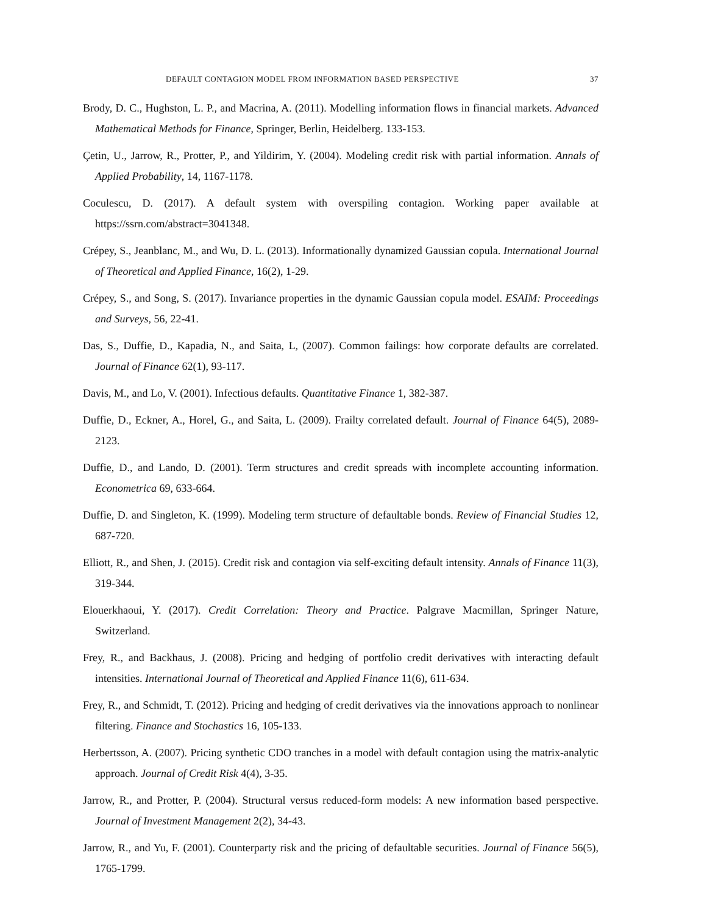DEFAULT CONTAGION MODEL FROM INFORMATION BASED PERSPECTIVE 37
Brody, D. C., Hughston, L. P., and Macrina, A. (2011). Modelling information flows in financial markets. Advanced Mathematical Methods for Finance, Springer, Berlin, Heidelberg. 133-153.
Çetin, U., Jarrow, R., Protter, P., and Yildirim, Y. (2004). Modeling credit risk with partial information. Annals of Applied Probability, 14, 1167-1178.
Coculescu, D. (2017). A default system with overspiling contagion. Working paper available at https://ssrn.com/abstract=3041348.
Crépey, S., Jeanblanc, M., and Wu, D. L. (2013). Informationally dynamized Gaussian copula. International Journal of Theoretical and Applied Finance, 16(2), 1-29.
Crépey, S., and Song, S. (2017). Invariance properties in the dynamic Gaussian copula model. ESAIM: Proceedings and Surveys, 56, 22-41.
Das, S., Duffie, D., Kapadia, N., and Saita, L, (2007). Common failings: how corporate defaults are correlated. Journal of Finance 62(1), 93-117.
Davis, M., and Lo, V. (2001). Infectious defaults. Quantitative Finance 1, 382-387.
Duffie, D., Eckner, A., Horel, G., and Saita, L. (2009). Frailty correlated default. Journal of Finance 64(5), 2089-2123.
Duffie, D., and Lando, D. (2001). Term structures and credit spreads with incomplete accounting information. Econometrica 69, 633-664.
Duffie, D. and Singleton, K. (1999). Modeling term structure of defaultable bonds. Review of Financial Studies 12, 687-720.
Elliott, R., and Shen, J. (2015). Credit risk and contagion via self-exciting default intensity. Annals of Finance 11(3), 319-344.
Elouerkhaoui, Y. (2017). Credit Correlation: Theory and Practice. Palgrave Macmillan, Springer Nature, Switzerland.
Frey, R., and Backhaus, J. (2008). Pricing and hedging of portfolio credit derivatives with interacting default intensities. International Journal of Theoretical and Applied Finance 11(6), 611-634.
Frey, R., and Schmidt, T. (2012). Pricing and hedging of credit derivatives via the innovations approach to nonlinear filtering. Finance and Stochastics 16, 105-133.
Herbertsson, A. (2007). Pricing synthetic CDO tranches in a model with default contagion using the matrix-analytic approach. Journal of Credit Risk 4(4), 3-35.
Jarrow, R., and Protter, P. (2004). Structural versus reduced-form models: A new information based perspective. Journal of Investment Management 2(2), 34-43.
Jarrow, R., and Yu, F. (2001). Counterparty risk and the pricing of defaultable securities. Journal of Finance 56(5), 1765-1799.